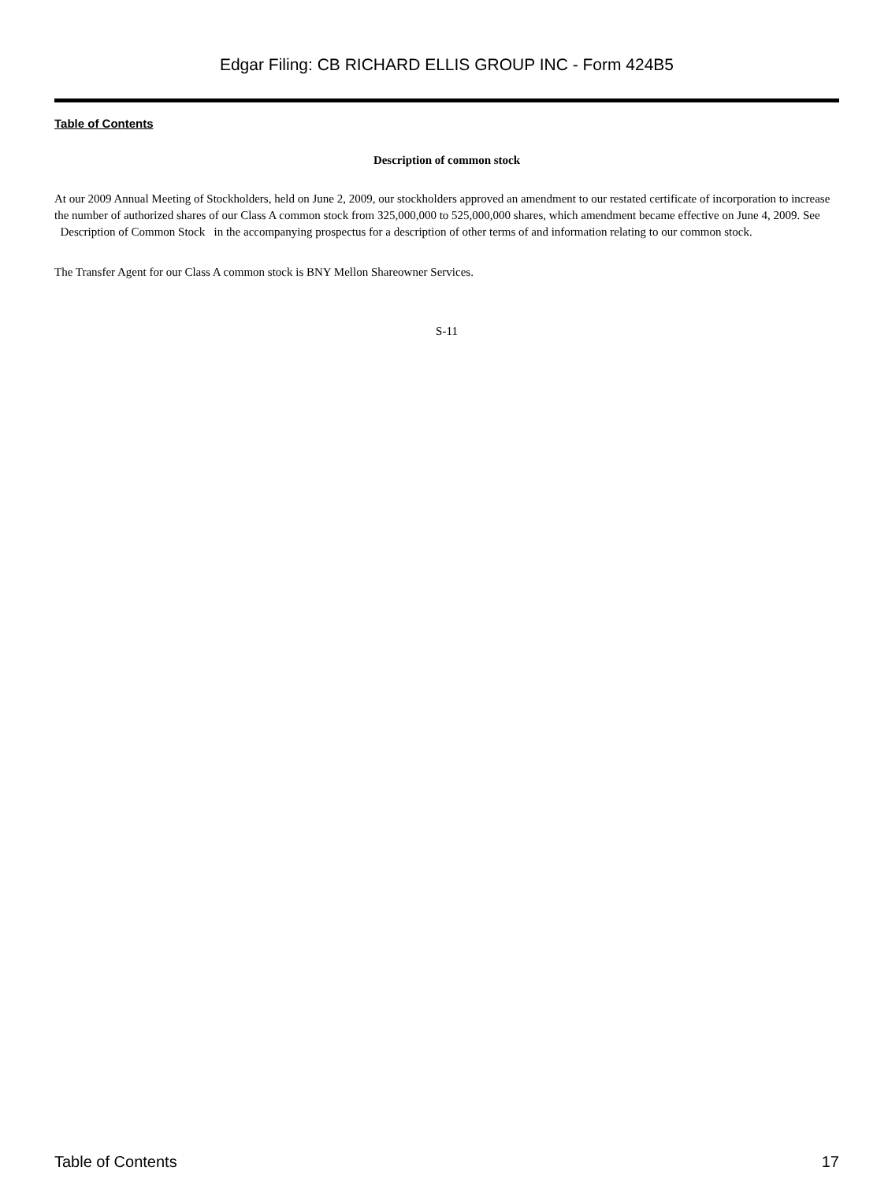Edgar Filing: CB RICHARD ELLIS GROUP INC - Form 424B5
Table of Contents
Description of common stock
At our 2009 Annual Meeting of Stockholders, held on June 2, 2009, our stockholders approved an amendment to our restated certificate of incorporation to increase the number of authorized shares of our Class A common stock from 325,000,000 to 525,000,000 shares, which amendment became effective on June 4, 2009. See Description of Common Stock in the accompanying prospectus for a description of other terms of and information relating to our common stock.
The Transfer Agent for our Class A common stock is BNY Mellon Shareowner Services.
S-11
Table of Contents 17